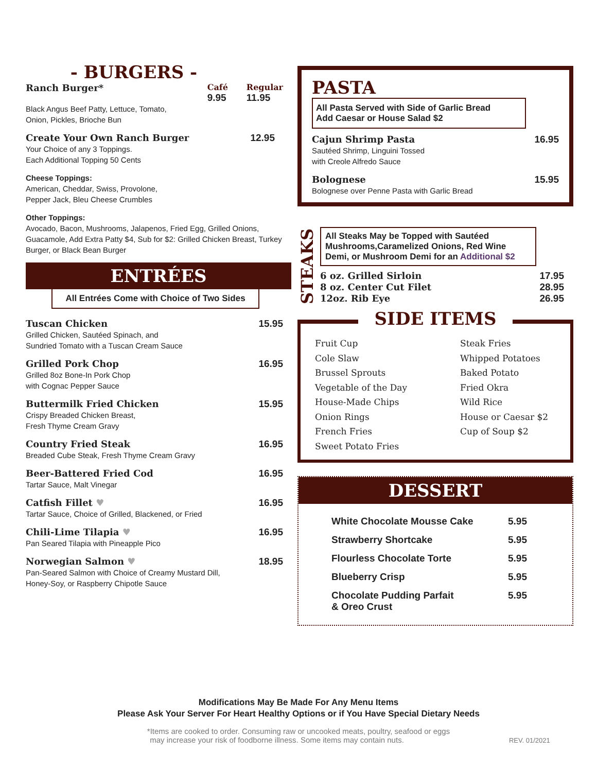- BURGERS -
Ranch Burger* Café
9.95 Regular
11.95
Black Angus Beef Patty, Lettuce, Tomato,
Onion, Pickles, Brioche Bun
Create Your Own Ranch Burger 12.95
Your Choice of any 3 Toppings.
Each Additional Topping 50 Cents
Cheese Toppings:
American, Cheddar, Swiss, Provolone,
Pepper Jack, Bleu Cheese Crumbles
Other Toppings:
Avocado, Bacon, Mushrooms, Jalapenos, Fried Egg, Grilled Onions, Guacamole, Add Extra Patty $4, Sub for $2: Grilled Chicken Breast, Turkey Burger, or Black Bean Burger
ENTRÉES
All Entrées Come with Choice of Two Sides
Tuscan Chicken 15.95
Grilled Chicken, Sautéed Spinach, and
Sundried Tomato with a Tuscan Cream Sauce
Grilled Pork Chop 16.95
Grilled 8oz Bone-In Pork Chop
with Cognac Pepper Sauce
Buttermilk Fried Chicken 15.95
Crispy Breaded Chicken Breast,
Fresh Thyme Cream Gravy
Country Fried Steak 16.95
Breaded Cube Steak, Fresh Thyme Cream Gravy
Beer-Battered Fried Cod 16.95
Tartar Sauce, Malt Vinegar
Catfish Fillet ♥ 16.95
Tartar Sauce, Choice of Grilled, Blackened, or Fried
Chili-Lime Tilapia ♥ 16.95
Pan Seared Tilapia with Pineapple Pico
Norwegian Salmon ♥ 18.95
Pan-Seared Salmon with Choice of Creamy Mustard Dill,
Honey-Soy, or Raspberry Chipotle Sauce
PASTA
All Pasta Served with Side of Garlic Bread
Add Caesar or House Salad $2
Cajun Shrimp Pasta 16.95
Sautéed Shrimp, Linguini Tossed
with Creole Alfredo Sauce
Bolognese 15.95
Bolognese over Penne Pasta with Garlic Bread
STEAKS
All Steaks May be Topped with Sautéed Mushrooms,Caramelized Onions, Red Wine Demi, or Mushroom Demi for an Additional $2
6 oz. Grilled Sirloin 17.95
8 oz. Center Cut Filet 28.95
12oz. Rib Eye 26.95
SIDE ITEMS
Fruit Cup
Cole Slaw
Brussel Sprouts
Vegetable of the Day
House-Made Chips
Onion Rings
French Fries
Sweet Potato Fries
Steak Fries
Whipped Potatoes
Baked Potato
Fried Okra
Wild Rice
House or Caesar $2
Cup of Soup $2
DESSERT
White Chocolate Mousse Cake 5.95
Strawberry Shortcake 5.95
Flourless Chocolate Torte 5.95
Blueberry Crisp 5.95
Chocolate Pudding Parfait
& Oreo Crust 5.95
Modifications May Be Made For Any Menu Items
Please Ask Your Server For Heart Healthy Options or if You Have Special Dietary Needs
*Items are cooked to order. Consuming raw or uncooked meats, poultry, seafood or eggs
may increase your risk of foodborne illness. Some items may contain nuts. REV. 01/2021